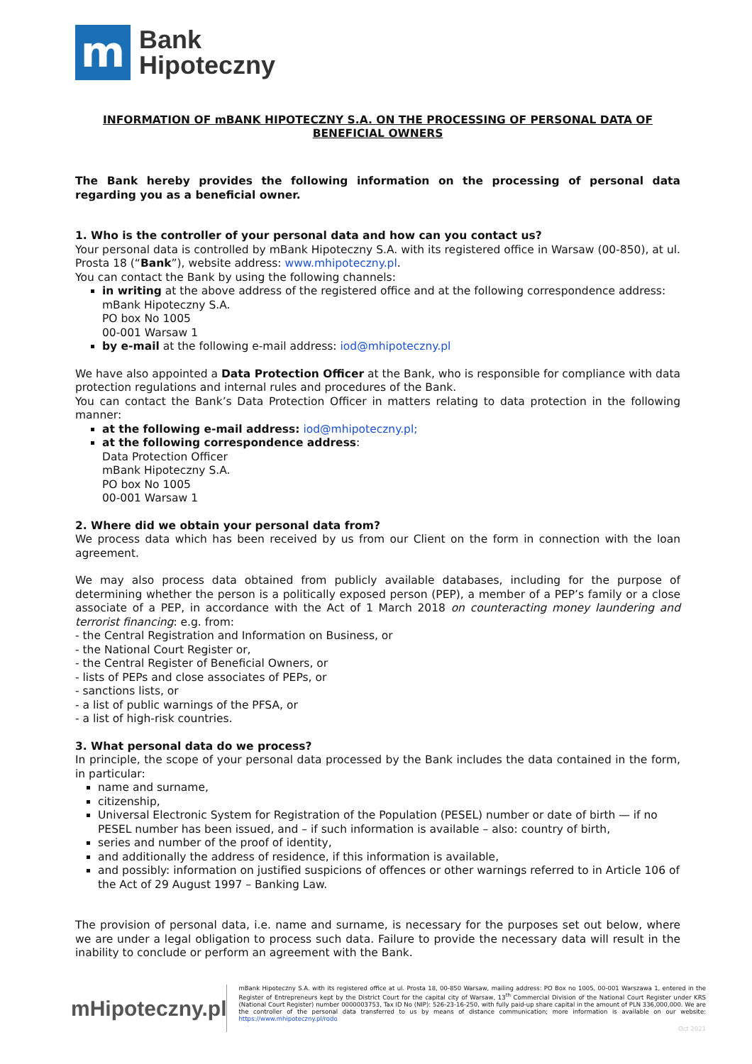m
Bank
Hipoteczny
INFORMATION OF mBANK HIPOTECZNY S.A. ON THE PROCESSING OF PERSONAL DATA OF BENEFICIAL OWNERS
The Bank hereby provides the following information on the processing of personal data regarding you as a beneficial owner.
1. Who is the controller of your personal data and how can you contact us?
Your personal data is controlled by mBank Hipoteczny S.A. with its registered office in Warsaw (00-850), at ul. Prosta 18 (“Bank”), website address: www.mhipoteczny.pl.
You can contact the Bank by using the following channels:
in writing at the above address of the registered office and at the following correspondence address:
mBank Hipoteczny S.A.
PO box No 1005
00-001 Warsaw 1
by e-mail at the following e-mail address: iod@mhipoteczny.pl
We have also appointed a Data Protection Officer at the Bank, who is responsible for compliance with data protection regulations and internal rules and procedures of the Bank.
You can contact the Bank’s Data Protection Officer in matters relating to data protection in the following manner:
at the following e-mail address: iod@mhipoteczny.pl;
at the following correspondence address:
Data Protection Officer
mBank Hipoteczny S.A.
PO box No 1005
00-001 Warsaw 1
2. Where did we obtain your personal data from?
We process data which has been received by us from our Client on the form in connection with the loan agreement.
We may also process data obtained from publicly available databases, including for the purpose of determining whether the person is a politically exposed person (PEP), a member of a PEP’s family or a close associate of a PEP, in accordance with the Act of 1 March 2018 on counteracting money laundering and terrorist financing: e.g. from:
- the Central Registration and Information on Business, or
- the National Court Register or,
- the Central Register of Beneficial Owners, or
- lists of PEPs and close associates of PEPs, or
- sanctions lists, or
- a list of public warnings of the PFSA, or
- a list of high-risk countries.
3. What personal data do we process?
In principle, the scope of your personal data processed by the Bank includes the data contained in the form, in particular:
name and surname,
citizenship,
Universal Electronic System for Registration of the Population (PESEL) number or date of birth — if no PESEL number has been issued, and – if such information is available – also: country of birth,
series and number of the proof of identity,
and additionally the address of residence, if this information is available,
and possibly: information on justified suspicions of offences or other warnings referred to in Article 106 of the Act of 29 August 1997 – Banking Law.
The provision of personal data, i.e. name and surname, is necessary for the purposes set out below, where we are under a legal obligation to process such data. Failure to provide the necessary data will result in the inability to conclude or perform an agreement with the Bank.
mHipoteczny.pl
mBank Hipoteczny S.A. with its registered office at ul. Prosta 18, 00-850 Warsaw, mailing address: PO Box no 1005, 00-001 Warszawa 1, entered in the Register of Entrepreneurs kept by the District Court for the capital city of Warsaw, 13<sup>th</sup> Commercial Division of the National Court Register under KRS (National Court Register) number 0000003753, Tax ID No (NIP): 526-23-16-250, with fully paid-up share capital in the amount of PLN 336,000,000. We are the controller of the personal data transferred to us by means of distance communication; more information is available on our website: https://www.mhipoteczny.pl/rodo
Oct 2021